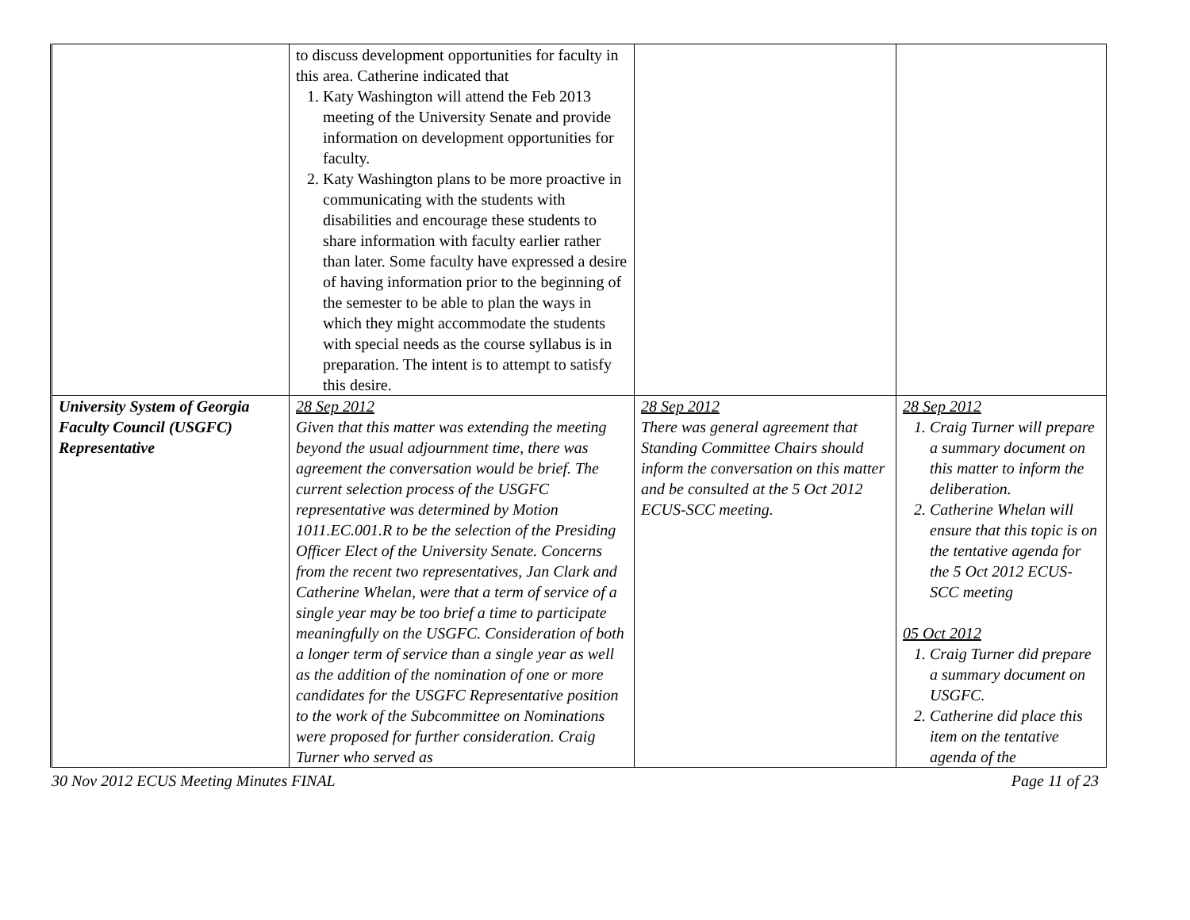| | to discuss development opportunities for faculty in this area. Catherine indicated that 1. Katy Washington will attend the Feb 2013 meeting of the University Senate and provide information on development opportunities for faculty. 2. Katy Washington plans to be more proactive in communicating with the students with disabilities and encourage these students to share information with faculty earlier rather than later. Some faculty have expressed a desire of having information prior to the beginning of the semester to be able to plan the ways in which they might accommodate the students with special needs as the course syllabus is in preparation. The intent is to attempt to satisfy this desire. | | |
| University System of Georgia Faculty Council (USGFC) Representative | 28 Sep 2012 Given that this matter was extending the meeting beyond the usual adjournment time, there was agreement the conversation would be brief. The current selection process of the USGFC representative was determined by Motion 1011.EC.001.R to be the selection of the Presiding Officer Elect of the University Senate. Concerns from the recent two representatives, Jan Clark and Catherine Whelan, were that a term of service of a single year may be too brief a time to participate meaningfully on the USGFC. Consideration of both a longer term of service than a single year as well as the addition of the nomination of one or more candidates for the USGFC Representative position to the work of the Subcommittee on Nominations were proposed for further consideration. Craig Turner who served as | 28 Sep 2012 There was general agreement that Standing Committee Chairs should inform the conversation on this matter and be consulted at the 5 Oct 2012 ECUS-SCC meeting. | 28 Sep 2012 1. Craig Turner will prepare a summary document on this matter to inform the deliberation. 2. Catherine Whelan will ensure that this topic is on the tentative agenda for the 5 Oct 2012 ECUS-SCC meeting 05 Oct 2012 1. Craig Turner did prepare a summary document on USGFC. 2. Catherine did place this item on the tentative agenda of the |
30 Nov 2012 ECUS Meeting Minutes FINAL Page 11 of 23